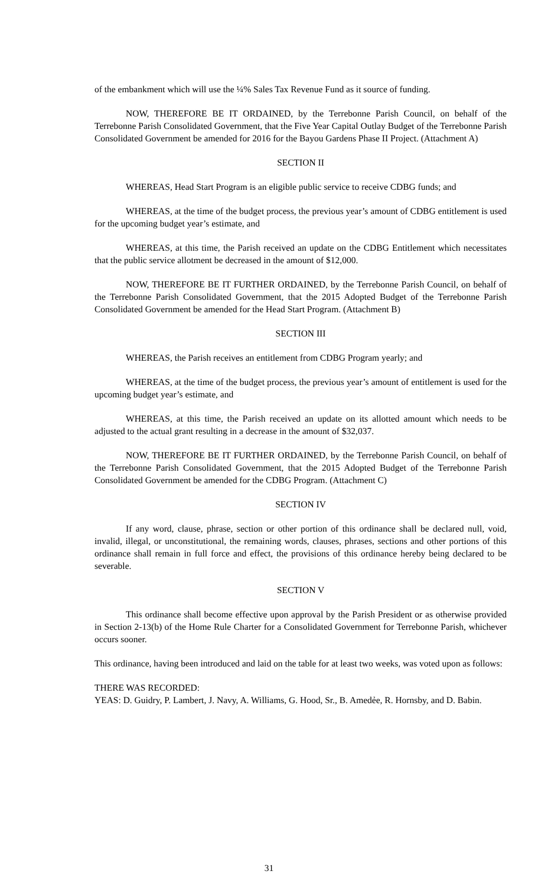of the embankment which will use the ¼% Sales Tax Revenue Fund as it source of funding.
NOW, THEREFORE BE IT ORDAINED, by the Terrebonne Parish Council, on behalf of the Terrebonne Parish Consolidated Government, that the Five Year Capital Outlay Budget of the Terrebonne Parish Consolidated Government be amended for 2016 for the Bayou Gardens Phase II Project. (Attachment A)
SECTION II
WHEREAS, Head Start Program is an eligible public service to receive CDBG funds; and
WHEREAS, at the time of the budget process, the previous year’s amount of CDBG entitlement is used for the upcoming budget year’s estimate, and
WHEREAS, at this time, the Parish received an update on the CDBG Entitlement which necessitates that the public service allotment be decreased in the amount of $12,000.
NOW, THEREFORE BE IT FURTHER ORDAINED, by the Terrebonne Parish Council, on behalf of the Terrebonne Parish Consolidated Government, that the 2015 Adopted Budget of the Terrebonne Parish Consolidated Government be amended for the Head Start Program. (Attachment B)
SECTION III
WHEREAS, the Parish receives an entitlement from CDBG Program yearly; and
WHEREAS, at the time of the budget process, the previous year’s amount of entitlement is used for the upcoming budget year’s estimate, and
WHEREAS, at this time, the Parish received an update on its allotted amount which needs to be adjusted to the actual grant resulting in a decrease in the amount of $32,037.
NOW, THEREFORE BE IT FURTHER ORDAINED, by the Terrebonne Parish Council, on behalf of the Terrebonne Parish Consolidated Government, that the 2015 Adopted Budget of the Terrebonne Parish Consolidated Government be amended for the CDBG Program. (Attachment C)
SECTION IV
If any word, clause, phrase, section or other portion of this ordinance shall be declared null, void, invalid, illegal, or unconstitutional, the remaining words, clauses, phrases, sections and other portions of this ordinance shall remain in full force and effect, the provisions of this ordinance hereby being declared to be severable.
SECTION V
This ordinance shall become effective upon approval by the Parish President or as otherwise provided in Section 2-13(b) of the Home Rule Charter for a Consolidated Government for Terrebonne Parish, whichever occurs sooner.
This ordinance, having been introduced and laid on the table for at least two weeks, was voted upon as follows:
THERE WAS RECORDED:
YEAS: D. Guidry, P. Lambert, J. Navy, A. Williams, G. Hood, Sr., B. Amedẻe, R. Hornsby, and D. Babin.
31